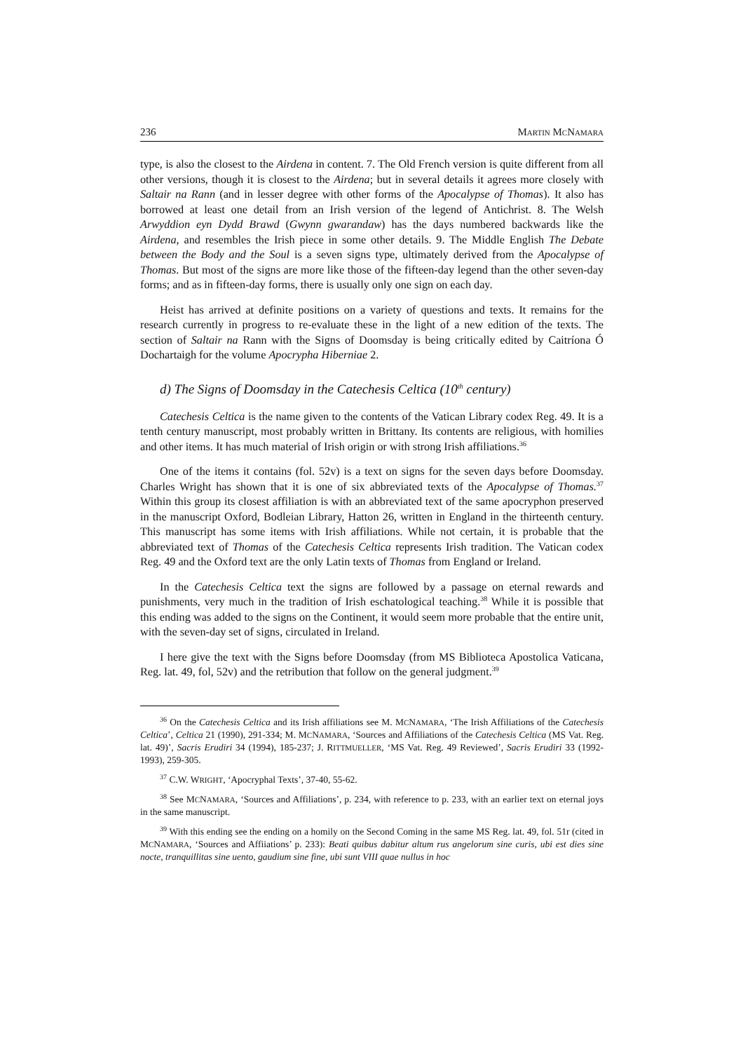236 MARTIN MCNAMARA
type, is also the closest to the Airdena in content. 7. The Old French version is quite different from all other versions, though it is closest to the Airdena; but in several details it agrees more closely with Saltair na Rann (and in lesser degree with other forms of the Apocalypse of Thomas). It also has borrowed at least one detail from an Irish version of the legend of Antichrist. 8. The Welsh Arwyddion eyn Dydd Brawd (Gwynn gwarandaw) has the days numbered backwards like the Airdena, and resembles the Irish piece in some other details. 9. The Middle English The Debate between the Body and the Soul is a seven signs type, ultimately derived from the Apocalypse of Thomas. But most of the signs are more like those of the fifteen-day legend than the other seven-day forms; and as in fifteen-day forms, there is usually only one sign on each day.
Heist has arrived at definite positions on a variety of questions and texts. It remains for the research currently in progress to re-evaluate these in the light of a new edition of the texts. The section of Saltair na Rann with the Signs of Doomsday is being critically edited by Caitríona Ó Dochartaigh for the volume Apocrypha Hiberniae 2.
d) The Signs of Doomsday in the Catechesis Celtica (10<sup>th</sup> century)
Catechesis Celtica is the name given to the contents of the Vatican Library codex Reg. 49. It is a tenth century manuscript, most probably written in Brittany. Its contents are religious, with homilies and other items. It has much material of Irish origin or with strong Irish affiliations.<sup>36</sup>
One of the items it contains (fol. 52v) is a text on signs for the seven days before Doomsday. Charles Wright has shown that it is one of six abbreviated texts of the Apocalypse of Thomas.<sup>37</sup> Within this group its closest affiliation is with an abbreviated text of the same apocryphon preserved in the manuscript Oxford, Bodleian Library, Hatton 26, written in England in the thirteenth century. This manuscript has some items with Irish affiliations. While not certain, it is probable that the abbreviated text of Thomas of the Catechesis Celtica represents Irish tradition. The Vatican codex Reg. 49 and the Oxford text are the only Latin texts of Thomas from England or Ireland.
In the Catechesis Celtica text the signs are followed by a passage on eternal rewards and punishments, very much in the tradition of Irish eschatological teaching.<sup>38</sup> While it is possible that this ending was added to the signs on the Continent, it would seem more probable that the entire unit, with the seven-day set of signs, circulated in Ireland.
I here give the text with the Signs before Doomsday (from MS Biblioteca Apostolica Vaticana, Reg. lat. 49, fol, 52v) and the retribution that follow on the general judgment.<sup>39</sup>
<sup>36</sup> On the Catechesis Celtica and its Irish affiliations see M. MCNAMARA, ‘The Irish Affiliations of the Catechesis Celtica’, Celtica 21 (1990), 291-334; M. MCNAMARA, ‘Sources and Affiliations of the Catechesis Celtica (MS Vat. Reg. lat. 49)’, Sacris Erudiri 34 (1994), 185-237; J. RITTMUELLER, ‘MS Vat. Reg. 49 Reviewed’, Sacris Erudiri 33 (1992-1993), 259-305.
<sup>37</sup> C.W. WRIGHT, ‘Apocryphal Texts’, 37-40, 55-62.
<sup>38</sup> See MCNAMARA, ‘Sources and Affiliations’, p. 234, with reference to p. 233, with an earlier text on eternal joys in the same manuscript.
<sup>39</sup> With this ending see the ending on a homily on the Second Coming in the same MS Reg. lat. 49, fol. 51r (cited in MCNAMARA, ‘Sources and Affiiations’ p. 233): Beati quibus dabitur altum rus angelorum sine curis, ubi est dies sine nocte, tranquillitas sine uento, gaudium sine fine, ubi sunt VIII quae nullus in hoc